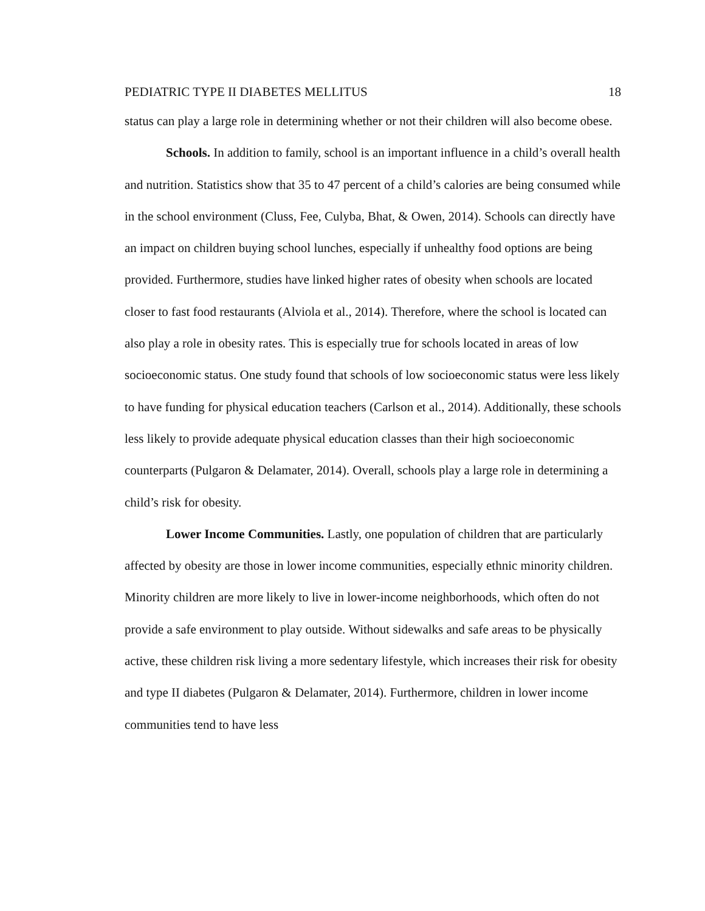PEDIATRIC TYPE II DIABETES MELLITUS 18
status can play a large role in determining whether or not their children will also become obese.
Schools. In addition to family, school is an important influence in a child’s overall health and nutrition. Statistics show that 35 to 47 percent of a child’s calories are being consumed while in the school environment (Cluss, Fee, Culyba, Bhat, & Owen, 2014). Schools can directly have an impact on children buying school lunches, especially if unhealthy food options are being provided. Furthermore, studies have linked higher rates of obesity when schools are located closer to fast food restaurants (Alviola et al., 2014). Therefore, where the school is located can also play a role in obesity rates. This is especially true for schools located in areas of low socioeconomic status. One study found that schools of low socioeconomic status were less likely to have funding for physical education teachers (Carlson et al., 2014). Additionally, these schools less likely to provide adequate physical education classes than their high socioeconomic counterparts (Pulgaron & Delamater, 2014). Overall, schools play a large role in determining a child’s risk for obesity.
Lower Income Communities. Lastly, one population of children that are particularly affected by obesity are those in lower income communities, especially ethnic minority children. Minority children are more likely to live in lower-income neighborhoods, which often do not provide a safe environment to play outside. Without sidewalks and safe areas to be physically active, these children risk living a more sedentary lifestyle, which increases their risk for obesity and type II diabetes (Pulgaron & Delamater, 2014). Furthermore, children in lower income communities tend to have less